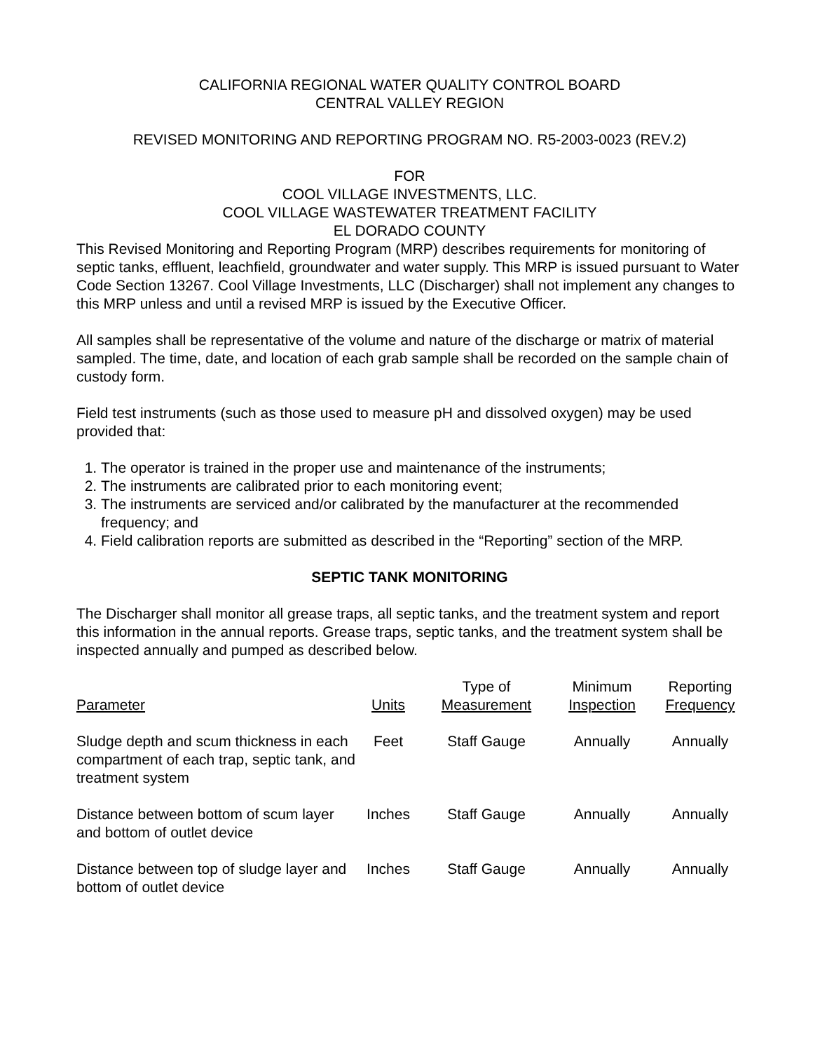CALIFORNIA REGIONAL WATER QUALITY CONTROL BOARD
CENTRAL VALLEY REGION
REVISED MONITORING AND REPORTING PROGRAM NO. R5-2003-0023 (REV.2)
FOR
COOL VILLAGE INVESTMENTS, LLC.
COOL VILLAGE WASTEWATER TREATMENT FACILITY
EL DORADO COUNTY
This Revised Monitoring and Reporting Program (MRP) describes requirements for monitoring of septic tanks, effluent, leachfield, groundwater and water supply. This MRP is issued pursuant to Water Code Section 13267. Cool Village Investments, LLC (Discharger) shall not implement any changes to this MRP unless and until a revised MRP is issued by the Executive Officer.
All samples shall be representative of the volume and nature of the discharge or matrix of material sampled. The time, date, and location of each grab sample shall be recorded on the sample chain of custody form.
Field test instruments (such as those used to measure pH and dissolved oxygen) may be used provided that:
1. The operator is trained in the proper use and maintenance of the instruments;
2. The instruments are calibrated prior to each monitoring event;
3. The instruments are serviced and/or calibrated by the manufacturer at the recommended frequency; and
4. Field calibration reports are submitted as described in the “Reporting” section of the MRP.
SEPTIC TANK MONITORING
The Discharger shall monitor all grease traps, all septic tanks, and the treatment system and report this information in the annual reports. Grease traps, septic tanks, and the treatment system shall be inspected annually and pumped as described below.
| Parameter | Units | Type of Measurement | Minimum Inspection | Reporting Frequency |
| --- | --- | --- | --- | --- |
| Sludge depth and scum thickness in each compartment of each trap, septic tank, and treatment system | Feet | Staff Gauge | Annually | Annually |
| Distance between bottom of scum layer and bottom of outlet device | Inches | Staff Gauge | Annually | Annually |
| Distance between top of sludge layer and bottom of outlet device | Inches | Staff Gauge | Annually | Annually |